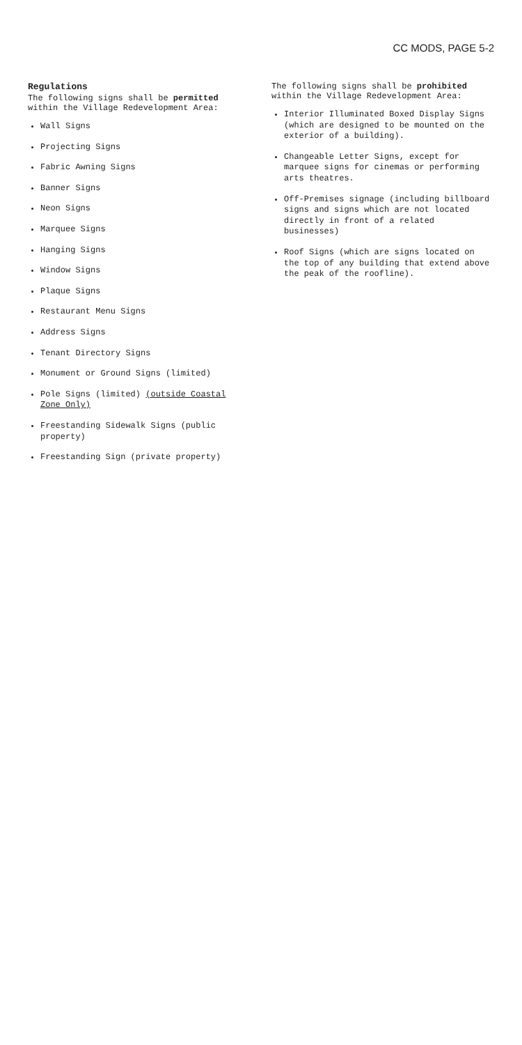CC MODS, PAGE 5-2
Regulations
The following signs shall be permitted within the Village Redevelopment Area:
Wall Signs
Projecting Signs
Fabric Awning Signs
Banner Signs
Neon Signs
Marquee Signs
Hanging Signs
Window Signs
Plaque Signs
Restaurant Menu Signs
Address Signs
Tenant Directory Signs
Monument or Ground Signs (limited)
Pole Signs (limited) (outside Coastal Zone Only)
Freestanding Sidewalk Signs (public property)
Freestanding Sign (private property)
The following signs shall be prohibited within the Village Redevelopment Area:
Interior Illuminated Boxed Display Signs (which are designed to be mounted on the exterior of a building).
Changeable Letter Signs, except for marquee signs for cinemas or performing arts theatres.
Off-Premises signage (including billboard signs and signs which are not located directly in front of a related businesses)
Roof Signs (which are signs located on the top of any building that extend above the peak of the roofline).